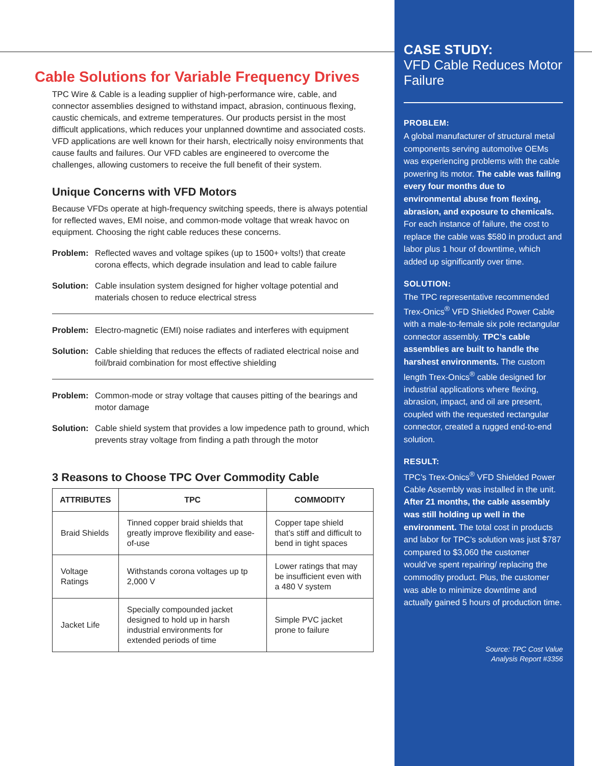Cable Solutions for Variable Frequency Drives
TPC Wire & Cable is a leading supplier of high-performance wire, cable, and connector assemblies designed to withstand impact, abrasion, continuous flexing, caustic chemicals, and extreme temperatures. Our products persist in the most difficult applications, which reduces your unplanned downtime and associated costs. VFD applications are well known for their harsh, electrically noisy environments that cause faults and failures. Our VFD cables are engineered to overcome the challenges, allowing customers to receive the full benefit of their system.
Unique Concerns with VFD Motors
Because VFDs operate at high-frequency switching speeds, there is always potential for reflected waves, EMI noise, and common-mode voltage that wreak havoc on equipment. Choosing the right cable reduces these concerns.
Problem: Reflected waves and voltage spikes (up to 1500+ volts!) that create corona effects, which degrade insulation and lead to cable failure
Solution: Cable insulation system designed for higher voltage potential and materials chosen to reduce electrical stress
Problem: Electro-magnetic (EMI) noise radiates and interferes with equipment
Solution: Cable shielding that reduces the effects of radiated electrical noise and foil/braid combination for most effective shielding
Problem: Common-mode or stray voltage that causes pitting of the bearings and motor damage
Solution: Cable shield system that provides a low impedence path to ground, which prevents stray voltage from finding a path through the motor
3 Reasons to Choose TPC Over Commodity Cable
| ATTRIBUTES | TPC | COMMODITY |
| --- | --- | --- |
| Braid Shields | Tinned copper braid shields that greatly improve flexibility and ease-of-use | Copper tape shield that’s stiff and difficult to bend in tight spaces |
| Voltage Ratings | Withstands corona voltages up tp 2,000 V | Lower ratings that may be insufficient even with a 480 V system |
| Jacket Life | Specially compounded jacket designed to hold up in harsh industrial environments for extended periods of time | Simple PVC jacket prone to failure |
CASE STUDY:
VFD Cable Reduces Motor Failure
PROBLEM:
A global manufacturer of structural metal components serving automotive OEMs was experiencing problems with the cable powering its motor. The cable was failing every four months due to environmental abuse from flexing, abrasion, and exposure to chemicals. For each instance of failure, the cost to replace the cable was $580 in product and labor plus 1 hour of downtime, which added up significantly over time.
SOLUTION:
The TPC representative recommended Trex-Onics<sup>®</sup> VFD Shielded Power Cable with a male-to-female six pole rectangular connector assembly. TPC’s cable assemblies are built to handle the harshest environments. The custom length Trex-Onics<sup>®</sup> cable designed for industrial applications where flexing, abrasion, impact, and oil are present, coupled with the requested rectangular connector, created a rugged end-to-end solution.
RESULT:
TPC’s Trex-Onics<sup>®</sup> VFD Shielded Power Cable Assembly was installed in the unit. After 21 months, the cable assembly was still holding up well in the environment. The total cost in products and labor for TPC’s solution was just $787 compared to $3,060 the customer would’ve spent repairing/ replacing the commodity product. Plus, the customer was able to minimize downtime and actually gained 5 hours of production time.
Source: TPC Cost Value
Analysis Report #3356